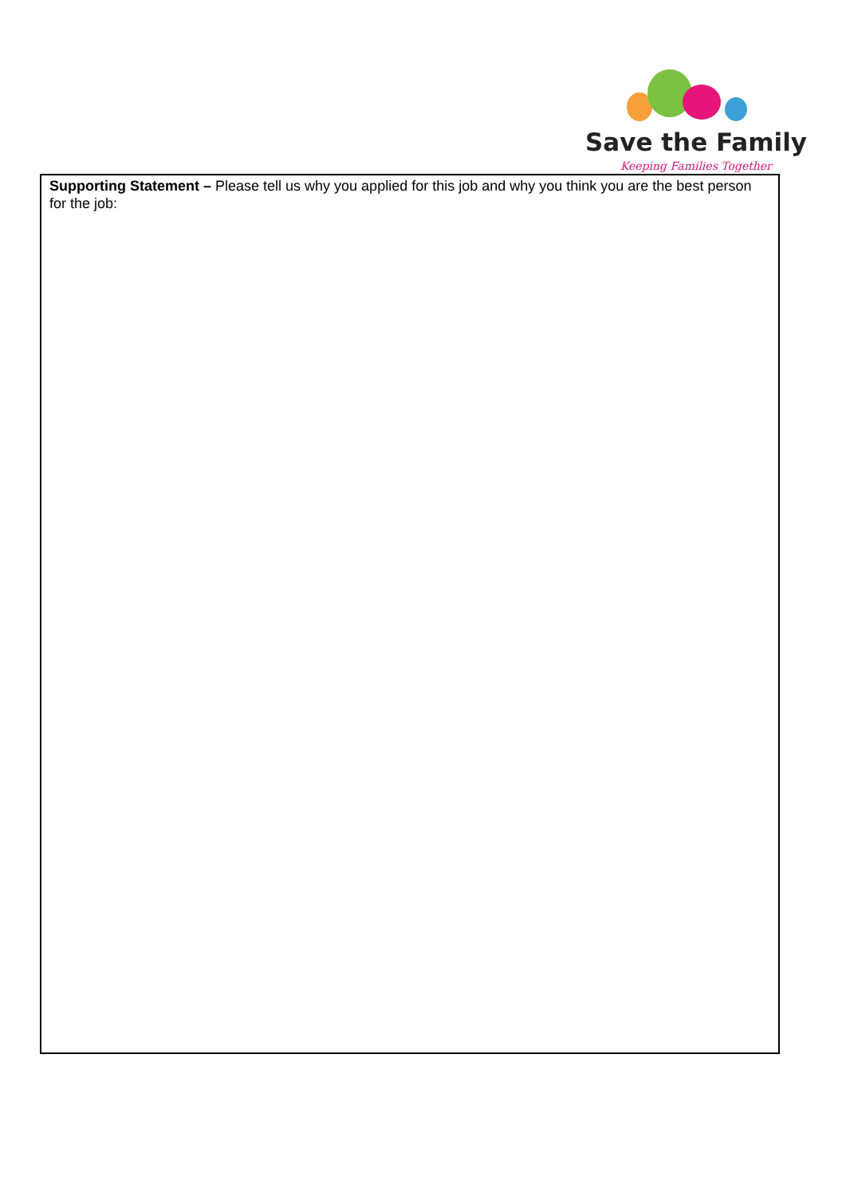Save the Family
Keeping Families Together
Supporting Statement – Please tell us why you applied for this job and why you think you are the best person for the job: